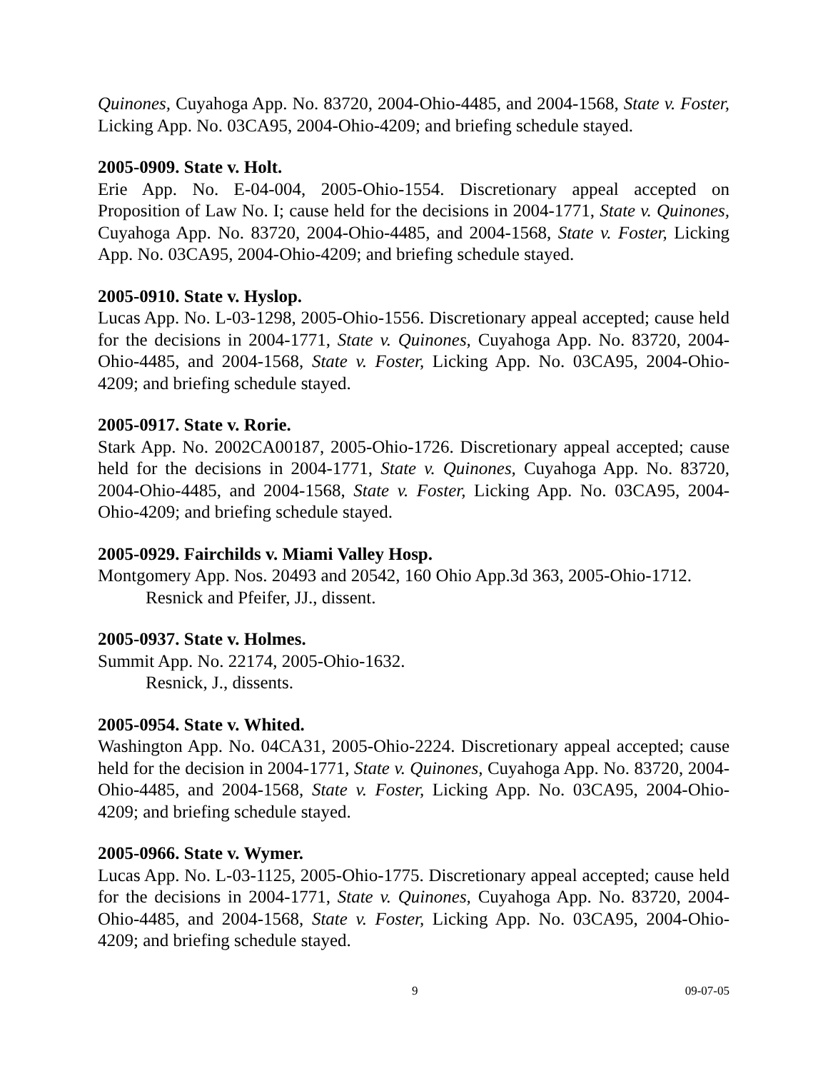Quinones, Cuyahoga App. No. 83720, 2004-Ohio-4485, and 2004-1568, State v. Foster, Licking App. No. 03CA95, 2004-Ohio-4209; and briefing schedule stayed.
2005-0909. State v. Holt.
Erie App. No. E-04-004, 2005-Ohio-1554. Discretionary appeal accepted on Proposition of Law No. I; cause held for the decisions in 2004-1771, State v. Quinones, Cuyahoga App. No. 83720, 2004-Ohio-4485, and 2004-1568, State v. Foster, Licking App. No. 03CA95, 2004-Ohio-4209; and briefing schedule stayed.
2005-0910. State v. Hyslop.
Lucas App. No. L-03-1298, 2005-Ohio-1556. Discretionary appeal accepted; cause held for the decisions in 2004-1771, State v. Quinones, Cuyahoga App. No. 83720, 2004-Ohio-4485, and 2004-1568, State v. Foster, Licking App. No. 03CA95, 2004-Ohio-4209; and briefing schedule stayed.
2005-0917. State v. Rorie.
Stark App. No. 2002CA00187, 2005-Ohio-1726. Discretionary appeal accepted; cause held for the decisions in 2004-1771, State v. Quinones, Cuyahoga App. No. 83720, 2004-Ohio-4485, and 2004-1568, State v. Foster, Licking App. No. 03CA95, 2004-Ohio-4209; and briefing schedule stayed.
2005-0929. Fairchilds v. Miami Valley Hosp.
Montgomery App. Nos. 20493 and 20542, 160 Ohio App.3d 363, 2005-Ohio-1712.
Resnick and Pfeifer, JJ., dissent.
2005-0937. State v. Holmes.
Summit App. No. 22174, 2005-Ohio-1632.
Resnick, J., dissents.
2005-0954. State v. Whited.
Washington App. No. 04CA31, 2005-Ohio-2224. Discretionary appeal accepted; cause held for the decision in 2004-1771, State v. Quinones, Cuyahoga App. No. 83720, 2004-Ohio-4485, and 2004-1568, State v. Foster, Licking App. No. 03CA95, 2004-Ohio-4209; and briefing schedule stayed.
2005-0966. State v. Wymer.
Lucas App. No. L-03-1125, 2005-Ohio-1775. Discretionary appeal accepted; cause held for the decisions in 2004-1771, State v. Quinones, Cuyahoga App. No. 83720, 2004-Ohio-4485, and 2004-1568, State v. Foster, Licking App. No. 03CA95, 2004-Ohio-4209; and briefing schedule stayed.
9 09-07-05